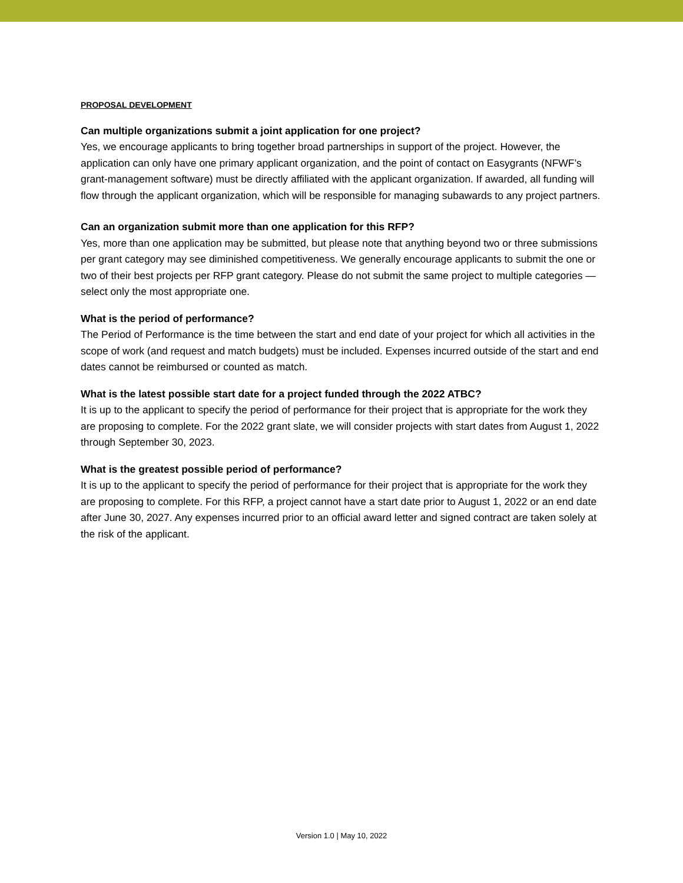PROPOSAL DEVELOPMENT
Can multiple organizations submit a joint application for one project?
Yes, we encourage applicants to bring together broad partnerships in support of the project. However, the application can only have one primary applicant organization, and the point of contact on Easygrants (NFWF’s grant-management software) must be directly affiliated with the applicant organization. If awarded, all funding will flow through the applicant organization, which will be responsible for managing subawards to any project partners.
Can an organization submit more than one application for this RFP?
Yes, more than one application may be submitted, but please note that anything beyond two or three submissions per grant category may see diminished competitiveness. We generally encourage applicants to submit the one or two of their best projects per RFP grant category. Please do not submit the same project to multiple categories — select only the most appropriate one.
What is the period of performance?
The Period of Performance is the time between the start and end date of your project for which all activities in the scope of work (and request and match budgets) must be included. Expenses incurred outside of the start and end dates cannot be reimbursed or counted as match.
What is the latest possible start date for a project funded through the 2022 ATBC?
It is up to the applicant to specify the period of performance for their project that is appropriate for the work they are proposing to complete. For the 2022 grant slate, we will consider projects with start dates from August 1, 2022 through September 30, 2023.
What is the greatest possible period of performance?
It is up to the applicant to specify the period of performance for their project that is appropriate for the work they are proposing to complete. For this RFP, a project cannot have a start date prior to August 1, 2022 or an end date after June 30, 2027. Any expenses incurred prior to an official award letter and signed contract are taken solely at the risk of the applicant.
Version 1.0 | May 10, 2022